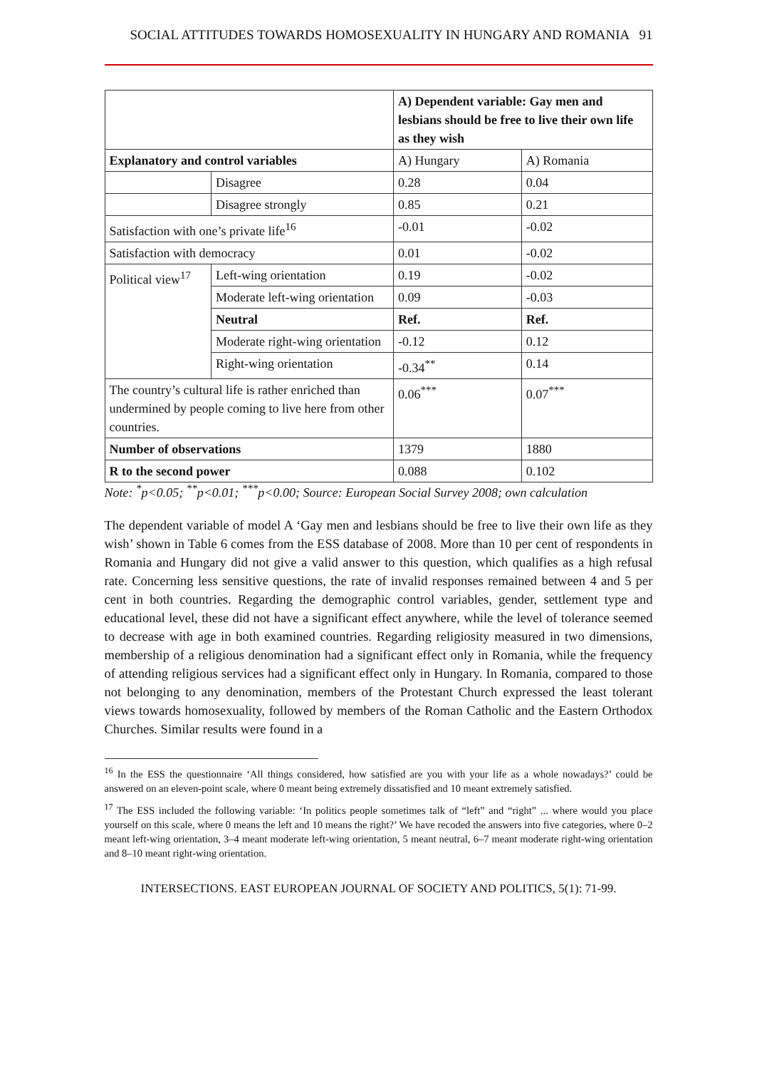SOCIAL ATTITUDES TOWARDS HOMOSEXUALITY IN HUNGARY AND ROMANIA 91
| | | A) Dependent variable: Gay men and lesbians should be free to live their own life as they wish | |
| Explanatory and control variables | | A) Hungary | A) Romania |
| | Disagree | 0.28 | 0.04 |
| | Disagree strongly | 0.85 | 0.21 |
| Satisfaction with one’s private life<sup>16</sup> | | -0.01 | -0.02 |
| Satisfaction with democracy | | 0.01 | -0.02 |
| Political view<sup>17</sup> | Left-wing orientation | 0.19 | -0.02 |
| | Moderate left-wing orientation | 0.09 | -0.03 |
| | Neutral | Ref. | Ref. |
| | Moderate right-wing orientation | -0.12 | 0.12 |
| | Right-wing orientation | -0.34<sup>**</sup> | 0.14 |
| The country’s cultural life is rather enriched than undermined by people coming to live here from other countries. | | 0.06<sup>***</sup> | 0.07<sup>***</sup> |
| Number of observations | | 1379 | 1880 |
| R to the second power | | 0.088 | 0.102 |
Note: <sup>*</sup>p<0.05; <sup>**</sup>p<0.01; <sup>***</sup>p<0.00; Source: European Social Survey 2008; own calculation
The dependent variable of model A ‘Gay men and lesbians should be free to live their own life as they wish’ shown in Table 6 comes from the ESS database of 2008. More than 10 per cent of respondents in Romania and Hungary did not give a valid answer to this question, which qualifies as a high refusal rate. Concerning less sensitive questions, the rate of invalid responses remained between 4 and 5 per cent in both countries. Regarding the demographic control variables, gender, settlement type and educational level, these did not have a significant effect anywhere, while the level of tolerance seemed to decrease with age in both examined countries. Regarding religiosity measured in two dimensions, membership of a religious denomination had a significant effect only in Romania, while the frequency of attending religious services had a significant effect only in Hungary. In Romania, compared to those not belonging to any denomination, members of the Protestant Church expressed the least tolerant views towards homosexuality, followed by members of the Roman Catholic and the Eastern Orthodox Churches. Similar results were found in a
<sup>16</sup> In the ESS the questionnaire ‘All things considered, how satisfied are you with your life as a whole nowadays?’ could be answered on an eleven-point scale, where 0 meant being extremely dissatisfied and 10 meant extremely satisfied.
<sup>17</sup> The ESS included the following variable: ‘In politics people sometimes talk of “left” and “right” ... where would you place yourself on this scale, where 0 means the left and 10 means the right?’ We have recoded the answers into five categories, where 0–2 meant left-wing orientation, 3–4 meant moderate left-wing orientation, 5 meant neutral, 6–7 meant moderate right-wing orientation and 8–10 meant right-wing orientation.
INTERSECTIONS. EAST EUROPEAN JOURNAL OF SOCIETY AND POLITICS, 5(1): 71-99.